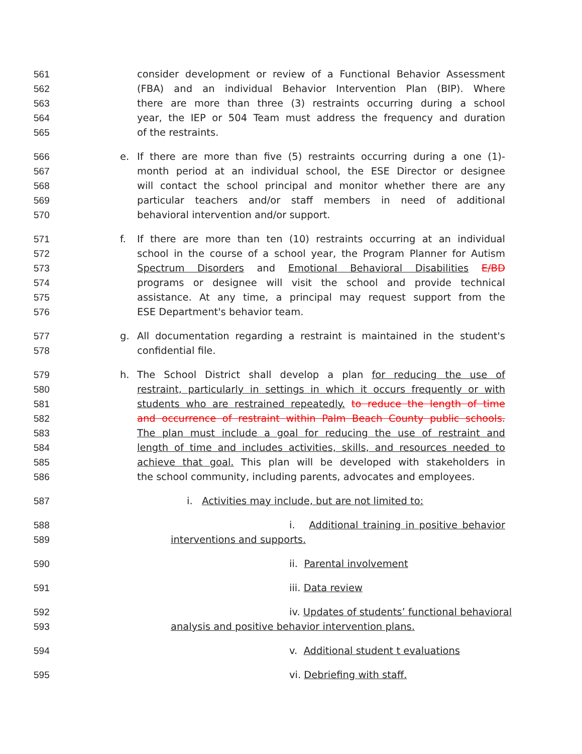561 consider development or review of a Functional Behavior Assessment
562 (FBA) and an individual Behavior Intervention Plan (BIP). Where
563 there are more than three (3) restraints occurring during a school
564 year, the IEP or 504 Team must address the frequency and duration
565 of the restraints.
566 e. If there are more than five (5) restraints occurring during a one (1)-
567 month period at an individual school, the ESE Director or designee
568 will contact the school principal and monitor whether there are any
569 particular teachers and/or staff members in need of additional
570 behavioral intervention and/or support.
571 f. If there are more than ten (10) restraints occurring at an individual
572 school in the course of a school year, the Program Planner for Autism
573 Spectrum Disorders and Emotional Behavioral Disabilities E/BD
574 programs or designee will visit the school and provide technical
575 assistance. At any time, a principal may request support from the
576 ESE Department's behavior team.
577 g. All documentation regarding a restraint is maintained in the student's
578 confidential file.
579 h. The School District shall develop a plan for reducing the use of
580 restraint, particularly in settings in which it occurs frequently or with
581 students who are restrained repeatedly. to reduce the length of time
582 and occurrence of restraint within Palm Beach County public schools.
583 The plan must include a goal for reducing the use of restraint and
584 length of time and includes activities, skills, and resources needed to
585 achieve that goal. This plan will be developed with stakeholders in
586 the school community, including parents, advocates and employees.
587 i. Activities may include, but are not limited to:
588 i. Additional training in positive behavior
589 interventions and supports.
590 ii. Parental involvement
591 iii. Data review
592 iv. Updates of students’ functional behavioral
593 analysis and positive behavior intervention plans.
594 v. Additional student t evaluations
595 vi. Debriefing with staff.